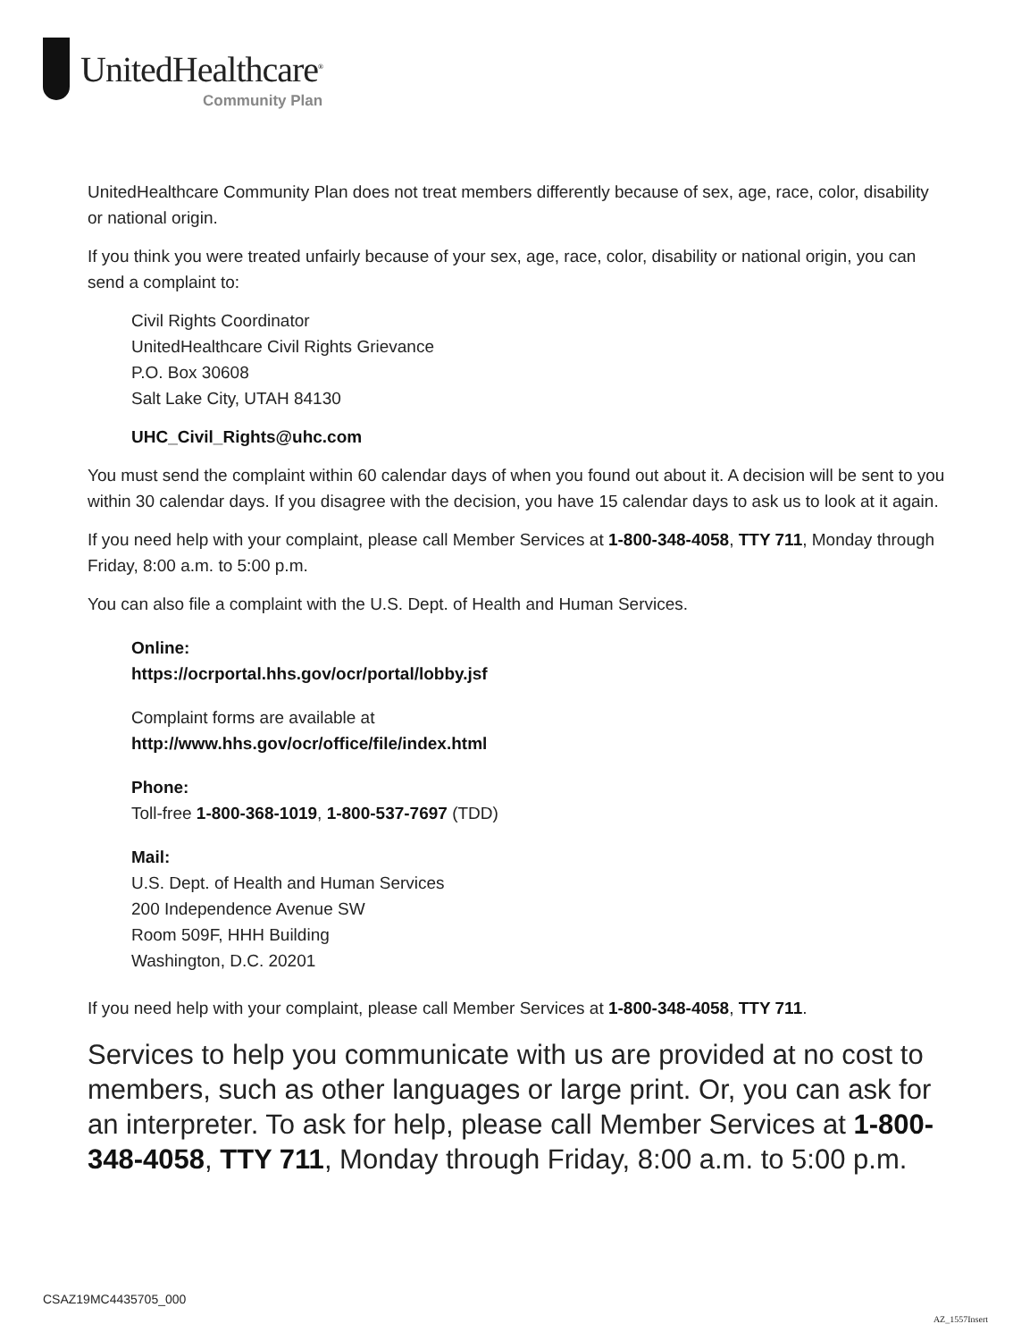UnitedHealthcare<sup>®</sup>
Community Plan
UnitedHealthcare Community Plan does not treat members differently because of sex, age, race, color, disability or national origin.
If you think you were treated unfairly because of your sex, age, race, color, disability or national origin, you can send a complaint to:
Civil Rights Coordinator
UnitedHealthcare Civil Rights Grievance
P.O. Box 30608
Salt Lake City, UTAH 84130
UHC_Civil_Rights@uhc.com
You must send the complaint within 60 calendar days of when you found out about it. A decision will be sent to you within 30 calendar days. If you disagree with the decision, you have 15 calendar days to ask us to look at it again.
If you need help with your complaint, please call Member Services at 1-800-348-4058, TTY 711, Monday through Friday, 8:00 a.m. to 5:00 p.m.
You can also file a complaint with the U.S. Dept. of Health and Human Services.
Online:
https://ocrportal.hhs.gov/ocr/portal/lobby.jsf
Complaint forms are available at
http://www.hhs.gov/ocr/office/file/index.html
Phone:
Toll-free 1-800-368-1019, 1-800-537-7697 (TDD)
Mail:
U.S. Dept. of Health and Human Services
200 Independence Avenue SW
Room 509F, HHH Building
Washington, D.C. 20201
If you need help with your complaint, please call Member Services at 1-800-348-4058, TTY 711.
Services to help you communicate with us are provided at no cost to members, such as other languages or large print. Or, you can ask for an interpreter. To ask for help, please call Member Services at 1-800-348-4058, TTY 711, Monday through Friday, 8:00 a.m. to 5:00 p.m.
CSAZ19MC4435705_000
AZ_1557Insert